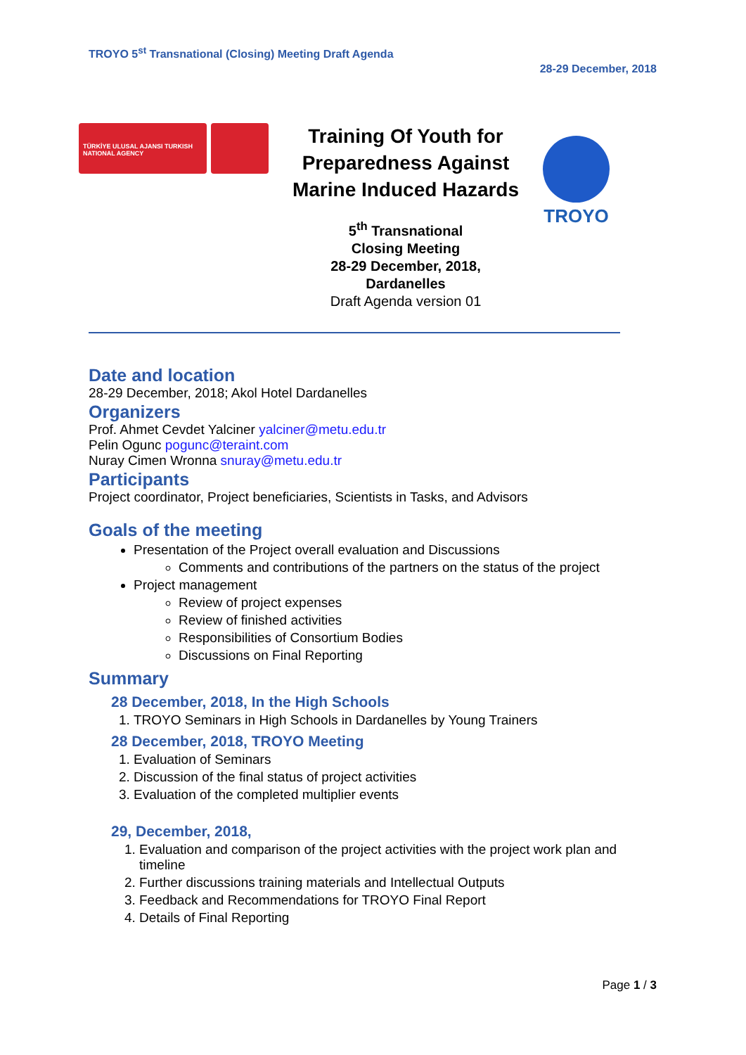TROYO 5<sup>st</sup> Transnational (Closing) Meeting Draft Agenda
28-29 December, 2018
TÜRKİYE ULUSAL AJANSI TURKISH NATIONAL AGENCY
Training Of Youth for Preparedness Against Marine Induced Hazards
5<sup>th</sup> Transnational
Closing Meeting
28-29 December, 2018,
Dardanelles
Draft Agenda version 01
TROYO
Date and location
28-29 December, 2018; Akol Hotel Dardanelles
Organizers
Prof. Ahmet Cevdet Yalciner yalciner@metu.edu.tr
Pelin Ogunc pogunc@teraint.com
Nuray Cimen Wronna snuray@metu.edu.tr
Participants
Project coordinator, Project beneficiaries, Scientists in Tasks, and Advisors
Goals of the meeting
Presentation of the Project overall evaluation and Discussions
Comments and contributions of the partners on the status of the project
Project management
Review of project expenses
Review of finished activities
Responsibilities of Consortium Bodies
Discussions on Final Reporting
Summary
28 December, 2018, In the High Schools
1. TROYO Seminars in High Schools in Dardanelles by Young Trainers
28 December, 2018, TROYO Meeting
1. Evaluation of Seminars
2. Discussion of the final status of project activities
3. Evaluation of the completed multiplier events
29, December, 2018,
1. Evaluation and comparison of the project activities with the project work plan and timeline
2. Further discussions training materials and Intellectual Outputs
3. Feedback and Recommendations for TROYO Final Report
4. Details of Final Reporting
Page 1 / 3